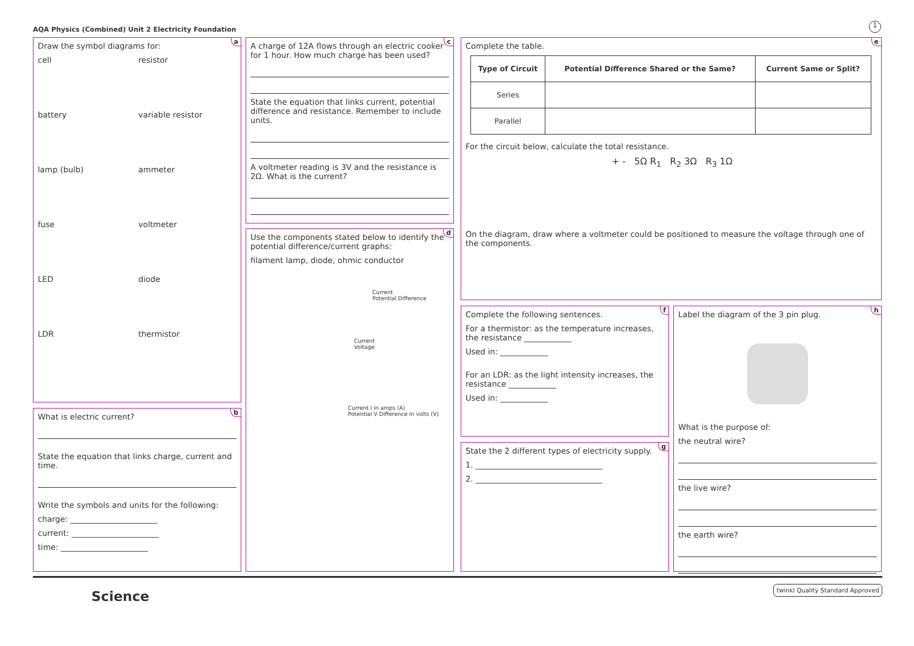AQA Physics (Combined) Unit 2 Electricity Foundation
1
a
Draw the symbol diagrams for:
cell resistor battery variable resistor lamp (bulb) ammeter fuse voltmeter LED diode LDR thermistor
b
What is electric current?
State the equation that links charge, current and time.
Write the symbols and units for the following:
charge: ______________________
current: ______________________
time: ______________________
c
A charge of 12A flows through an electric cooker for 1 hour. How much charge has been used?
State the equation that links current, potential difference and resistance. Remember to include units.
A voltmeter reading is 3V and the resistance is 2Ω. What is the current?
d
Use the components stated below to identify the potential difference/current graphs:
filament lamp, diode, ohmic conductor
Current
Potential Difference
Current
Voltage
Current I in amps (A)
Potential V Difference in volts (V)
e
Complete the table.
| Type of Circuit | Potential Difference Shared or the Same? | Current Same or Split? |
| --- | --- | --- |
| Series | | |
| Parallel | | |
For the circuit below, calculate the total resistance.
+ - 5Ω R<sub>1</sub> R<sub>2</sub> 3Ω R<sub>3</sub> 1Ω
On the diagram, draw where a voltmeter could be positioned to measure the voltage through one of the components.
f
Complete the following sentences.
For a thermistor: as the temperature increases, the resistance ____________
Used in: ____________
For an LDR: as the light intensity increases, the resistance ____________
Used in: ____________
g
State the 2 different types of electricity supply.
1. ________________________________
2. ________________________________
h
Label the diagram of the 3 pin plug.
What is the purpose of:
the neutral wire?
the live wire?
the earth wire?
Science twinkl Quality Standard Approved